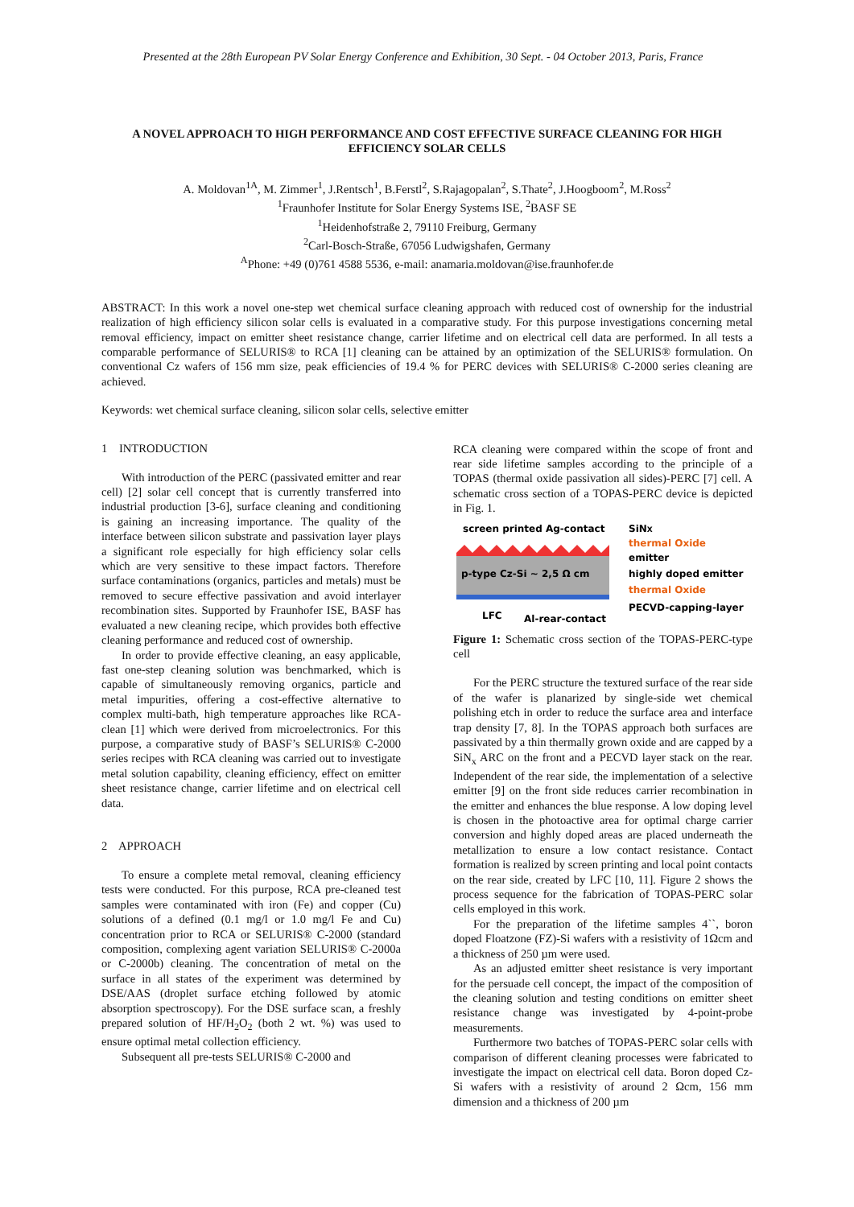Presented at the 28th European PV Solar Energy Conference and Exhibition, 30 Sept. - 04 October 2013, Paris, France
A NOVEL APPROACH TO HIGH PERFORMANCE AND COST EFFECTIVE SURFACE CLEANING FOR HIGH EFFICIENCY SOLAR CELLS
A. Moldovan<sup>1A</sup>, M. Zimmer<sup>1</sup>, J.Rentsch<sup>1</sup>, B.Ferstl<sup>2</sup>, S.Rajagopalan<sup>2</sup>, S.Thate<sup>2</sup>, J.Hoogboom<sup>2</sup>, M.Ross<sup>2</sup>
<sup>1</sup> Fraunhofer Institute for Solar Energy Systems ISE, <sup>2</sup>BASF SE
<sup>1</sup> Heidenhofstraße 2, 79110 Freiburg, Germany
<sup>2</sup> Carl-Bosch-Straße, 67056 Ludwigshafen, Germany
<sup>A</sup>Phone: +49 (0)761 4588 5536, e-mail: anamaria.moldovan@ise.fraunhofer.de
ABSTRACT: In this work a novel one-step wet chemical surface cleaning approach with reduced cost of ownership for the industrial realization of high efficiency silicon solar cells is evaluated in a comparative study. For this purpose investigations concerning metal removal efficiency, impact on emitter sheet resistance change, carrier lifetime and on electrical cell data are performed. In all tests a comparable performance of SELURIS® to RCA [1] cleaning can be attained by an optimization of the SELURIS® formulation. On conventional Cz wafers of 156 mm size, peak efficiencies of 19.4 % for PERC devices with SELURIS® C-2000 series cleaning are achieved.
Keywords: wet chemical surface cleaning, silicon solar cells, selective emitter
1 INTRODUCTION
With introduction of the PERC (passivated emitter and rear cell) [2] solar cell concept that is currently transferred into industrial production [3-6], surface cleaning and conditioning is gaining an increasing importance. The quality of the interface between silicon substrate and passivation layer plays a significant role especially for high efficiency solar cells which are very sensitive to these impact factors. Therefore surface contaminations (organics, particles and metals) must be removed to secure effective passivation and avoid interlayer recombination sites. Supported by Fraunhofer ISE, BASF has evaluated a new cleaning recipe, which provides both effective cleaning performance and reduced cost of ownership.
In order to provide effective cleaning, an easy applicable, fast one-step cleaning solution was benchmarked, which is capable of simultaneously removing organics, particle and metal impurities, offering a cost-effective alternative to complex multi-bath, high temperature approaches like RCA-clean [1] which were derived from microelectronics. For this purpose, a comparative study of BASF’s SELURIS® C-2000 series recipes with RCA cleaning was carried out to investigate metal solution capability, cleaning efficiency, effect on emitter sheet resistance change, carrier lifetime and on electrical cell data.
2 APPROACH
To ensure a complete metal removal, cleaning efficiency tests were conducted. For this purpose, RCA pre-cleaned test samples were contaminated with iron (Fe) and copper (Cu) solutions of a defined (0.1 mg/l or 1.0 mg/l Fe and Cu) concentration prior to RCA or SELURIS® C-2000 (standard composition, complexing agent variation SELURIS® C-2000a or C-2000b) cleaning. The concentration of metal on the surface in all states of the experiment was determined by DSE/AAS (droplet surface etching followed by atomic absorption spectroscopy). For the DSE surface scan, a freshly prepared solution of HF/H<sub>2</sub>O<sub>2</sub> (both 2 wt. %) was used to ensure optimal metal collection efficiency.
Subsequent all pre-tests SELURIS® C-2000 and
RCA cleaning were compared within the scope of front and rear side lifetime samples according to the principle of a TOPAS (thermal oxide passivation all sides)-PERC [7] cell. A schematic cross section of a TOPAS-PERC device is depicted in Fig. 1.
screen printed Ag-contact
SiNX
thermal Oxide
emitter
highly doped emitter
thermal Oxide
PECVD-capping-layer
p-type Cz-Si ~ 2,5 Ω cm
LFC
Al-rear-contact
Figure 1: Schematic cross section of the TOPAS-PERC-type cell
For the PERC structure the textured surface of the rear side of the wafer is planarized by single-side wet chemical polishing etch in order to reduce the surface area and interface trap density [7, 8]. In the TOPAS approach both surfaces are passivated by a thin thermally grown oxide and are capped by a SiN<sub>x</sub> ARC on the front and a PECVD layer stack on the rear. Independent of the rear side, the implementation of a selective emitter [9] on the front side reduces carrier recombination in the emitter and enhances the blue response. A low doping level is chosen in the photoactive area for optimal charge carrier conversion and highly doped areas are placed underneath the metallization to ensure a low contact resistance. Contact formation is realized by screen printing and local point contacts on the rear side, created by LFC [10, 11]. Figure 2 shows the process sequence for the fabrication of TOPAS-PERC solar cells employed in this work.
For the preparation of the lifetime samples 4``, boron doped Floatzone (FZ)-Si wafers with a resistivity of 1Ωcm and a thickness of 250 µm were used.
As an adjusted emitter sheet resistance is very important for the persuade cell concept, the impact of the composition of the cleaning solution and testing conditions on emitter sheet resistance change was investigated by 4-point-probe measurements.
Furthermore two batches of TOPAS-PERC solar cells with comparison of different cleaning processes were fabricated to investigate the impact on electrical cell data. Boron doped Cz-Si wafers with a resistivity of around 2 Ωcm, 156 mm dimension and a thickness of 200 µm